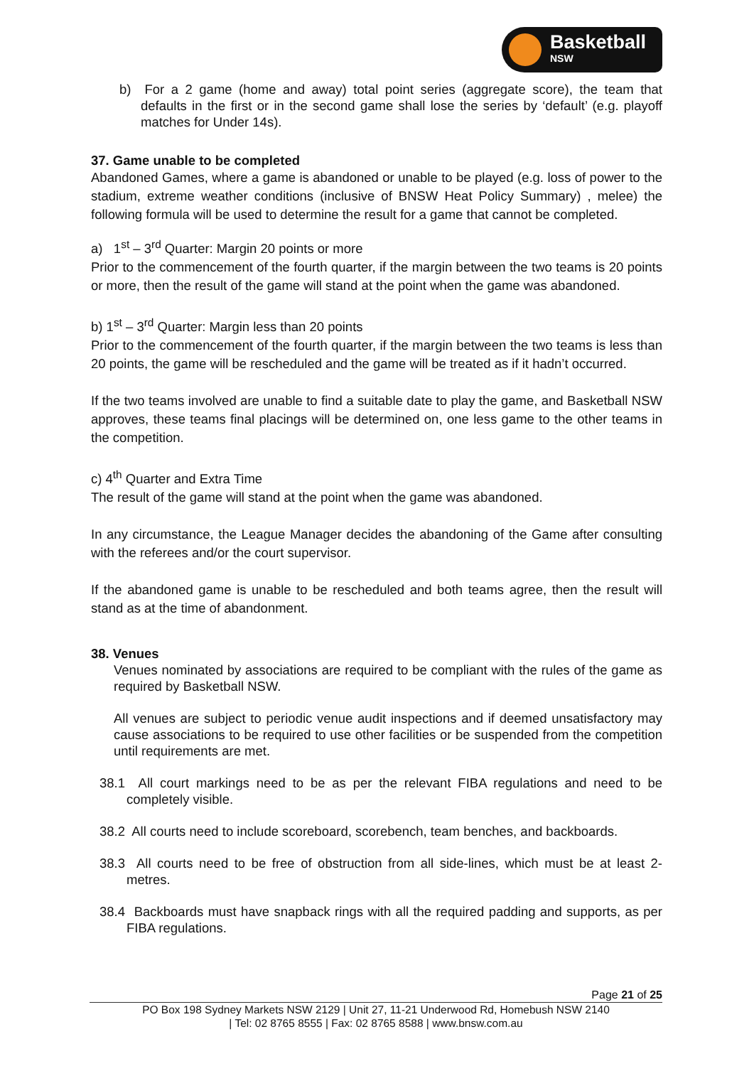Basketball
NSW
b) For a 2 game (home and away) total point series (aggregate score), the team that defaults in the first or in the second game shall lose the series by ‘default’ (e.g. playoff matches for Under 14s).
37. Game unable to be completed
Abandoned Games, where a game is abandoned or unable to be played (e.g. loss of power to the stadium, extreme weather conditions (inclusive of BNSW Heat Policy Summary) , melee) the following formula will be used to determine the result for a game that cannot be completed.
a) 1<sup>st</sup> – 3<sup>rd</sup> Quarter: Margin 20 points or more
Prior to the commencement of the fourth quarter, if the margin between the two teams is 20 points or more, then the result of the game will stand at the point when the game was abandoned.
b) 1<sup>st</sup> – 3<sup>rd</sup> Quarter: Margin less than 20 points
Prior to the commencement of the fourth quarter, if the margin between the two teams is less than 20 points, the game will be rescheduled and the game will be treated as if it hadn’t occurred.
If the two teams involved are unable to find a suitable date to play the game, and Basketball NSW approves, these teams final placings will be determined on, one less game to the other teams in the competition.
c) 4<sup>th</sup> Quarter and Extra Time
The result of the game will stand at the point when the game was abandoned.
In any circumstance, the League Manager decides the abandoning of the Game after consulting with the referees and/or the court supervisor.
If the abandoned game is unable to be rescheduled and both teams agree, then the result will stand as at the time of abandonment.
38. Venues
Venues nominated by associations are required to be compliant with the rules of the game as required by Basketball NSW.
All venues are subject to periodic venue audit inspections and if deemed unsatisfactory may cause associations to be required to use other facilities or be suspended from the competition until requirements are met.
38.1 All court markings need to be as per the relevant FIBA regulations and need to be completely visible.
38.2 All courts need to include scoreboard, scorebench, team benches, and backboards.
38.3 All courts need to be free of obstruction from all side-lines, which must be at least 2-metres.
38.4 Backboards must have snapback rings with all the required padding and supports, as per FIBA regulations.
Page 21 of 25
PO Box 198 Sydney Markets NSW 2129 | Unit 27, 11-21 Underwood Rd, Homebush NSW 2140
| Tel: 02 8765 8555 | Fax: 02 8765 8588 | www.bnsw.com.au